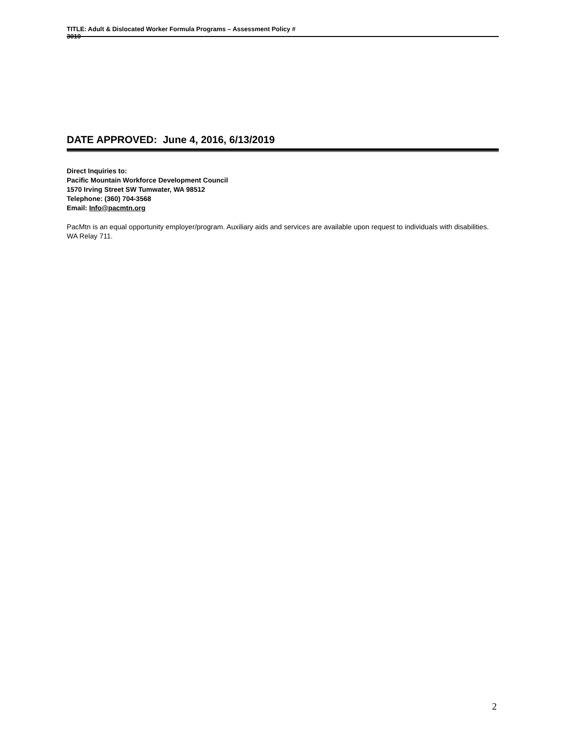TITLE: Adult & Dislocated Worker Formula Programs – Assessment Policy #
3010
DATE APPROVED: June 4, 2016, 6/13/2019
Direct Inquiries to:
Pacific Mountain Workforce Development Council
1570 Irving Street SW Tumwater, WA 98512
Telephone: (360) 704-3568
Email: Info@pacmtn.org
PacMtn is an equal opportunity employer/program. Auxiliary aids and services are available upon request to individuals with disabilities. WA Relay 711.
2